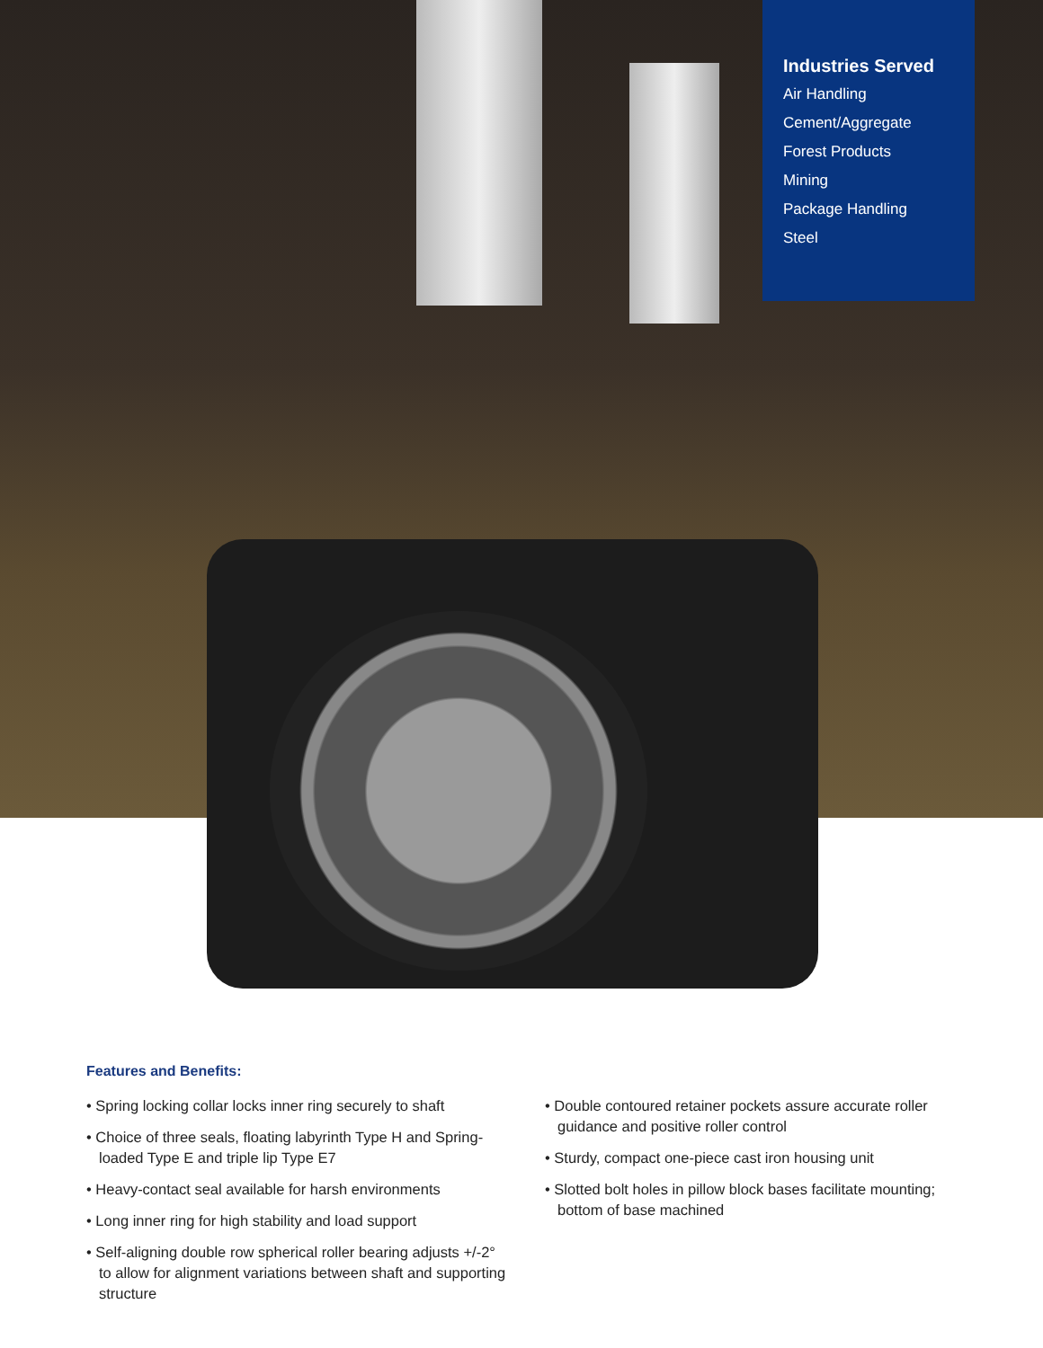Industries Served
Air Handling
Cement/Aggregate
Forest Products
Mining
Package Handling
Steel
Features and Benefits:
• Spring locking collar locks inner ring securely to shaft
• Choice of three seals, floating labyrinth Type H and Spring-loaded Type E and triple lip Type E7
• Heavy-contact seal available for harsh environments
• Long inner ring for high stability and load support
• Self-aligning double row spherical roller bearing adjusts +/-2° to allow for alignment variations between shaft and supporting structure
• Double contoured retainer pockets assure accurate roller guidance and positive roller control
• Sturdy, compact one-piece cast iron housing unit
• Slotted bolt holes in pillow block bases facilitate mounting; bottom of base machined